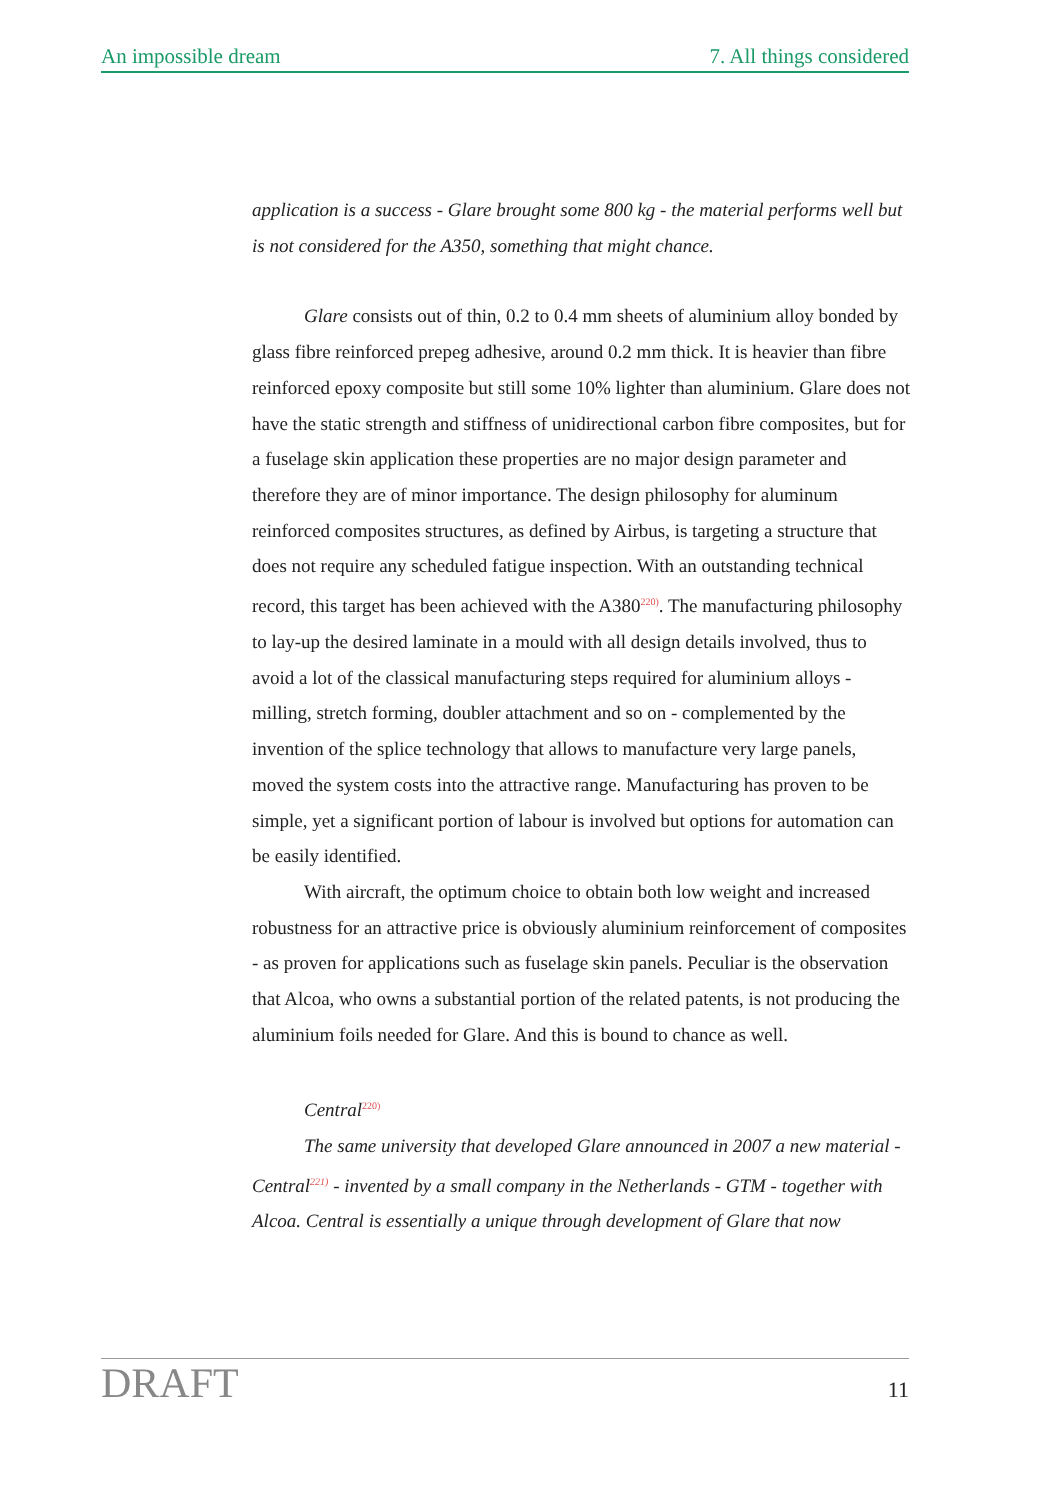An impossible dream 7. All things considered
application is a success - Glare brought some 800 kg - the material performs well but is not considered for the A350, something that might chance.
Glare consists out of thin, 0.2 to 0.4 mm sheets of aluminium alloy bonded by glass fibre reinforced prepeg adhesive, around 0.2 mm thick. It is heavier than fibre reinforced epoxy composite but still some 10% lighter than aluminium. Glare does not have the static strength and stiffness of unidirectional carbon fibre composites, but for a fuselage skin application these properties are no major design parameter and therefore they are of minor importance. The design philosophy for aluminum reinforced composites structures, as defined by Airbus, is targeting a structure that does not require any scheduled fatigue inspection. With an outstanding technical record, this target has been achieved with the A380<sup>220)</sup>. The manufacturing philosophy to lay-up the desired laminate in a mould with all design details involved, thus to avoid a lot of the classical manufacturing steps required for aluminium alloys - milling, stretch forming, doubler attachment and so on - complemented by the invention of the splice technology that allows to manufacture very large panels, moved the system costs into the attractive range. Manufacturing has proven to be simple, yet a significant portion of labour is involved but options for automation can be easily identified.
With aircraft, the optimum choice to obtain both low weight and increased robustness for an attractive price is obviously aluminium reinforcement of composites - as proven for applications such as fuselage skin panels. Peculiar is the observation that Alcoa, who owns a substantial portion of the related patents, is not producing the aluminium foils needed for Glare. And this is bound to chance as well.
Central<sup>220)</sup>
The same university that developed Glare announced in 2007 a new material - Central<sup>221)</sup> - invented by a small company in the Netherlands - GTM - together with Alcoa. Central is essentially a unique through development of Glare that now
DRAFT 11